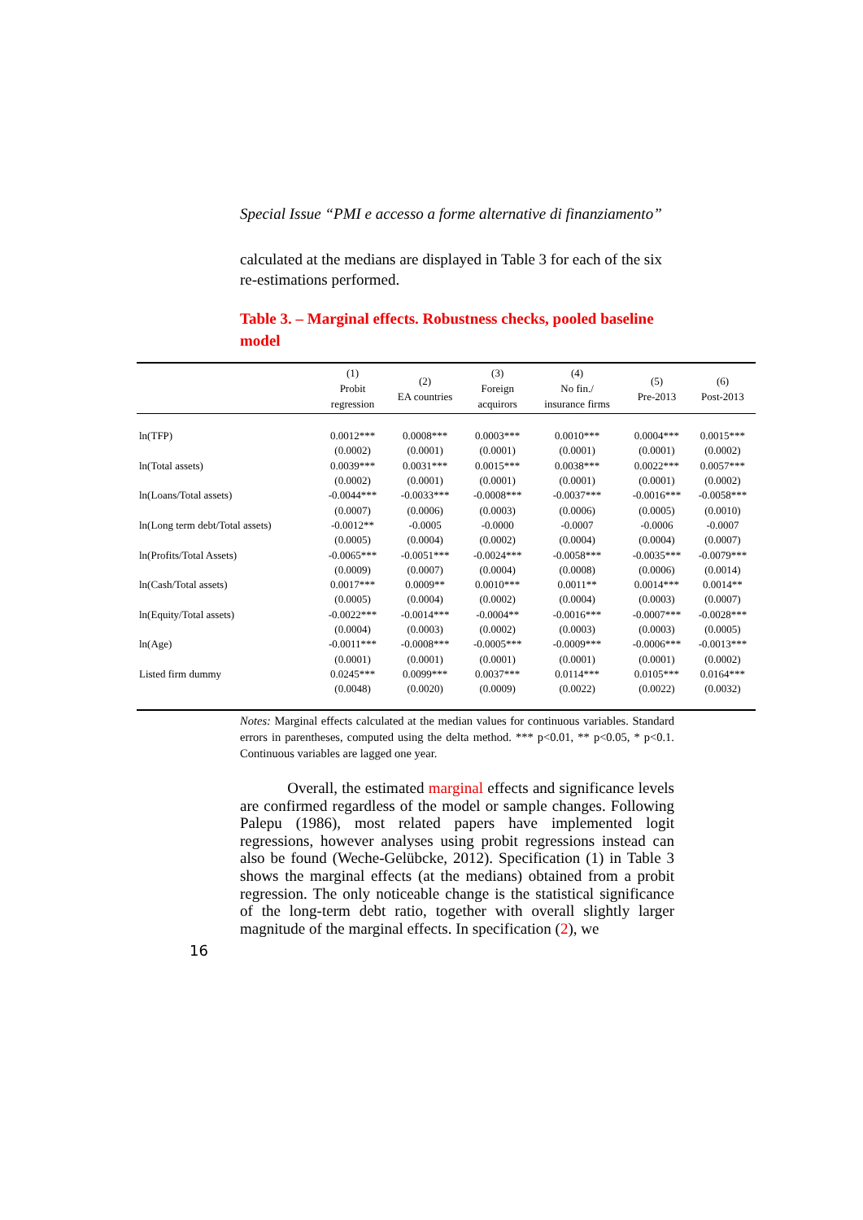Special Issue “PMI e accesso a forme alternative di finanziamento”
calculated at the medians are displayed in Table 3 for each of the six re-estimations performed.
Table 3. – Marginal effects. Robustness checks, pooled baseline model
| | (1) Probit regression | (2) EA countries | (3) Foreign acquirors | (4) No fin./ insurance firms | (5) Pre-2013 | (6) Post-2013 |
| --- | --- | --- | --- | --- | --- | --- |
| ln(TFP) | 0.0012*** | 0.0008*** | 0.0003*** | 0.0010*** | 0.0004*** | 0.0015*** |
| | (0.0002) | (0.0001) | (0.0001) | (0.0001) | (0.0001) | (0.0002) |
| ln(Total assets) | 0.0039*** | 0.0031*** | 0.0015*** | 0.0038*** | 0.0022*** | 0.0057*** |
| | (0.0002) | (0.0001) | (0.0001) | (0.0001) | (0.0001) | (0.0002) |
| ln(Loans/Total assets) | -0.0044*** | -0.0033*** | -0.0008*** | -0.0037*** | -0.0016*** | -0.0058*** |
| | (0.0007) | (0.0006) | (0.0003) | (0.0006) | (0.0005) | (0.0010) |
| ln(Long term debt/Total assets) | -0.0012** | -0.0005 | -0.0000 | -0.0007 | -0.0006 | -0.0007 |
| | (0.0005) | (0.0004) | (0.0002) | (0.0004) | (0.0004) | (0.0007) |
| ln(Profits/Total Assets) | -0.0065*** | -0.0051*** | -0.0024*** | -0.0058*** | -0.0035*** | -0.0079*** |
| | (0.0009) | (0.0007) | (0.0004) | (0.0008) | (0.0006) | (0.0014) |
| ln(Cash/Total assets) | 0.0017*** | 0.0009** | 0.0010*** | 0.0011** | 0.0014*** | 0.0014** |
| | (0.0005) | (0.0004) | (0.0002) | (0.0004) | (0.0003) | (0.0007) |
| ln(Equity/Total assets) | -0.0022*** | -0.0014*** | -0.0004** | -0.0016*** | -0.0007*** | -0.0028*** |
| | (0.0004) | (0.0003) | (0.0002) | (0.0003) | (0.0003) | (0.0005) |
| ln(Age) | -0.0011*** | -0.0008*** | -0.0005*** | -0.0009*** | -0.0006*** | -0.0013*** |
| | (0.0001) | (0.0001) | (0.0001) | (0.0001) | (0.0001) | (0.0002) |
| Listed firm dummy | 0.0245*** | 0.0099*** | 0.0037*** | 0.0114*** | 0.0105*** | 0.0164*** |
| | (0.0048) | (0.0020) | (0.0009) | (0.0022) | (0.0022) | (0.0032) |
Notes: Marginal effects calculated at the median values for continuous variables. Standard errors in parentheses, computed using the delta method. *** p<0.01, ** p<0.05, * p<0.1. Continuous variables are lagged one year.
Overall, the estimated marginal effects and significance levels are confirmed regardless of the model or sample changes. Following Palepu (1986), most related papers have implemented logit regressions, however analyses using probit regressions instead can also be found (Weche-Gelübcke, 2012). Specification (1) in Table 3 shows the marginal effects (at the medians) obtained from a probit regression. The only noticeable change is the statistical significance of the long-term debt ratio, together with overall slightly larger magnitude of the marginal effects. In specification (2), we
16